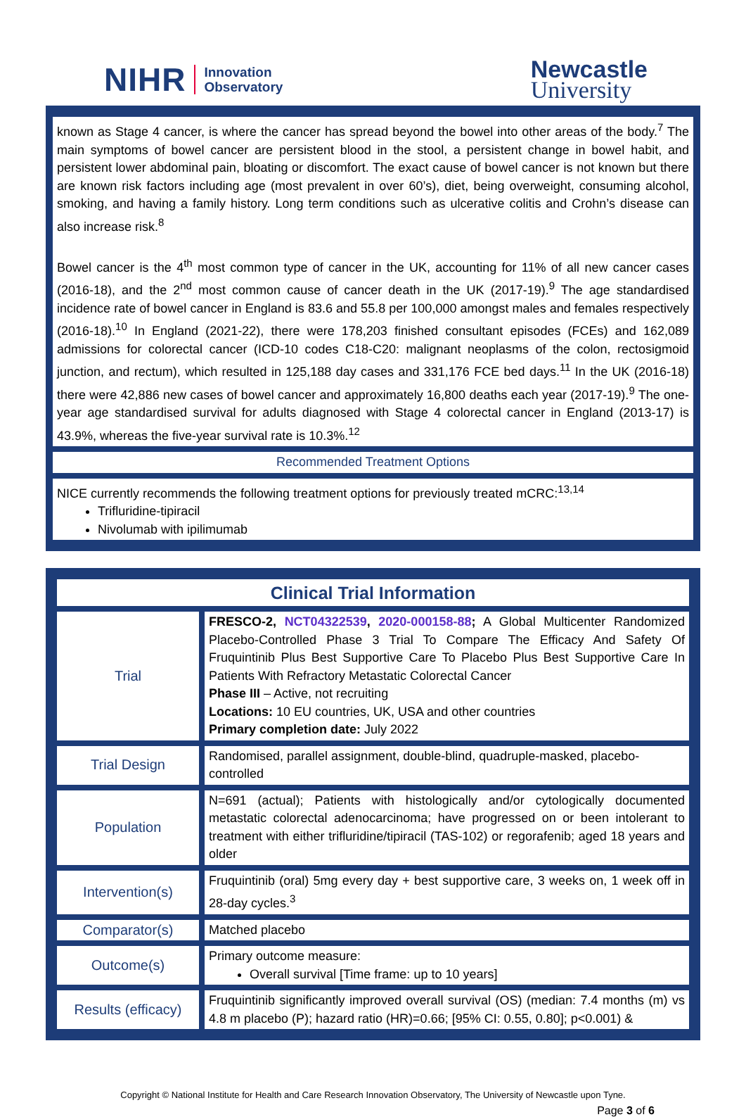NIHR Innovation
Observatory
Newcastle
University
| known as Stage 4 cancer, is where the cancer has spread beyond the bowel into other areas of the body.<sup>7</sup> The main symptoms of bowel cancer are persistent blood in the stool, a persistent change in bowel habit, and persistent lower abdominal pain, bloating or discomfort. The exact cause of bowel cancer is not known but there are known risk factors including age (most prevalent in over 60’s), diet, being overweight, consuming alcohol, smoking, and having a family history. Long term conditions such as ulcerative colitis and Crohn’s disease can also increase risk.<sup>8</sup> Bowel cancer is the 4<sup>th</sup> most common type of cancer in the UK, accounting for 11% of all new cancer cases (2016-18), and the 2<sup>nd</sup> most common cause of cancer death in the UK (2017-19).<sup>9</sup> The age standardised incidence rate of bowel cancer in England is 83.6 and 55.8 per 100,000 amongst males and females respectively (2016-18).<sup>10</sup> In England (2021-22), there were 178,203 finished consultant episodes (FCEs) and 162,089 admissions for colorectal cancer (ICD-10 codes C18-C20: malignant neoplasms of the colon, rectosigmoid junction, and rectum), which resulted in 125,188 day cases and 331,176 FCE bed days.<sup>11</sup> In the UK (2016-18) there were 42,886 new cases of bowel cancer and approximately 16,800 deaths each year (2017-19).<sup>9</sup> The one-year age standardised survival for adults diagnosed with Stage 4 colorectal cancer in England (2013-17) is 43.9%, whereas the five-year survival rate is 10.3%.<sup>12</sup> |
| Recommended Treatment Options |
| NICE currently recommends the following treatment options for previously treated mCRC:<sup>13,14</sup> Trifluridine-tipiracil Nivolumab with ipilimumab |
| Clinical Trial Information | |
| Trial | FRESCO-2, NCT04322539 , 2020-000158-88 ; A Global Multicenter Randomized Placebo-Controlled Phase 3 Trial To Compare The Efficacy And Safety Of Fruquintinib Plus Best Supportive Care To Placebo Plus Best Supportive Care In Patients With Refractory Metastatic Colorectal Cancer Phase III – Active, not recruiting Locations: 10 EU countries, UK, USA and other countries Primary completion date: July 2022 |
| Trial Design | Randomised, parallel assignment, double-blind, quadruple-masked, placebo-controlled |
| Population | N=691 (actual); Patients with histologically and/or cytologically documented metastatic colorectal adenocarcinoma; have progressed on or been intolerant to treatment with either trifluridine/tipiracil (TAS-102) or regorafenib; aged 18 years and older |
| Intervention(s) | Fruquintinib (oral) 5mg every day + best supportive care, 3 weeks on, 1 week off in 28-day cycles.<sup>3</sup> |
| Comparator(s) | Matched placebo |
| Outcome(s) | Primary outcome measure: Overall survival [Time frame: up to 10 years] |
| Results (efficacy) | Fruquintinib significantly improved overall survival (OS) (median: 7.4 months (m) vs 4.8 m placebo (P); hazard ratio (HR)=0.66; [95% CI: 0.55, 0.80]; p<0.001) & |
Copyright © National Institute for Health and Care Research Innovation Observatory, The University of Newcastle upon Tyne.
Page 3 of 6